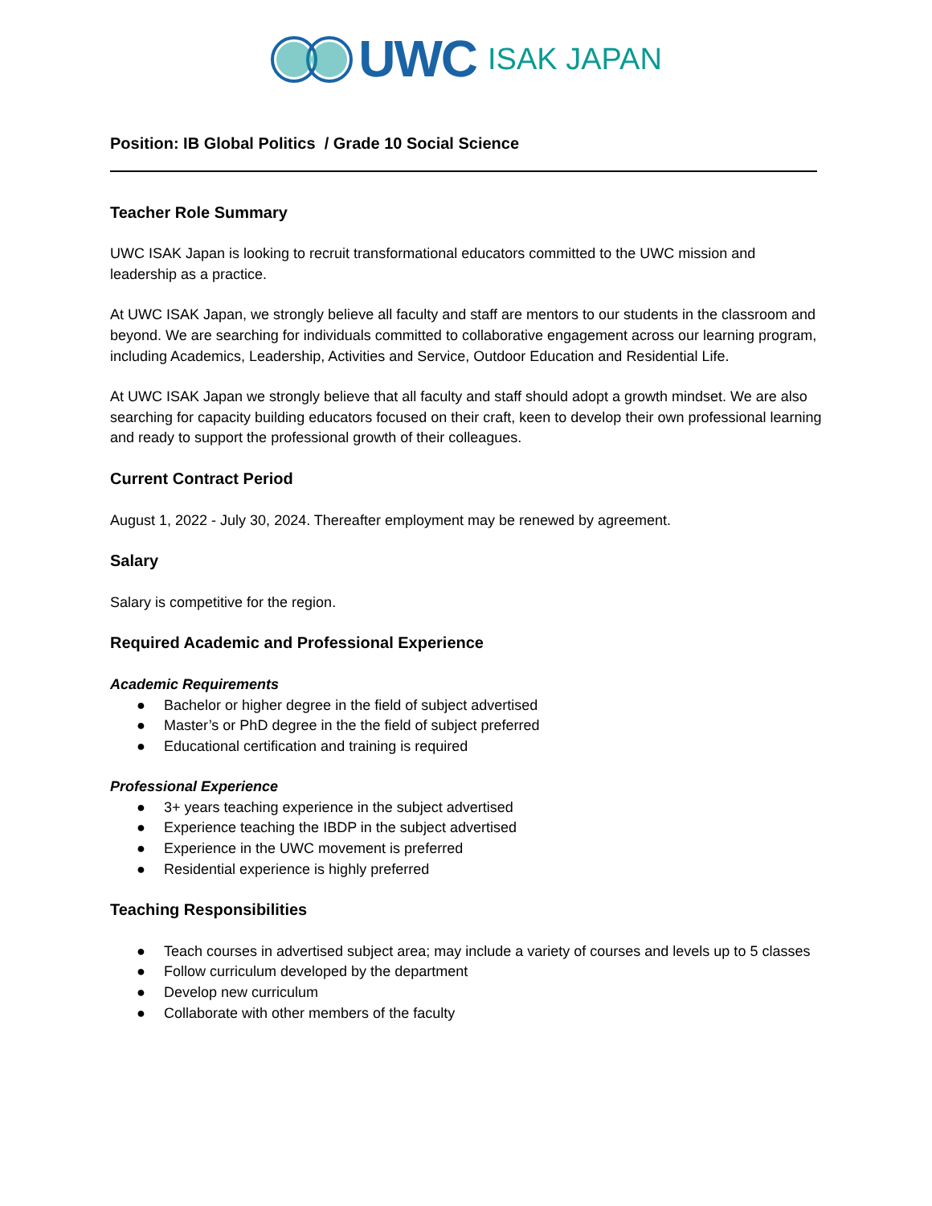UWC ISAK JAPAN
Position: IB Global Politics / Grade 10 Social Science
Teacher Role Summary
UWC ISAK Japan is looking to recruit transformational educators committed to the UWC mission and leadership as a practice.
At UWC ISAK Japan, we strongly believe all faculty and staff are mentors to our students in the classroom and beyond. We are searching for individuals committed to collaborative engagement across our learning program, including Academics, Leadership, Activities and Service, Outdoor Education and Residential Life.
At UWC ISAK Japan we strongly believe that all faculty and staff should adopt a growth mindset. We are also searching for capacity building educators focused on their craft, keen to develop their own professional learning and ready to support the professional growth of their colleagues.
Current Contract Period
August 1, 2022 - July 30, 2024. Thereafter employment may be renewed by agreement.
Salary
Salary is competitive for the region.
Required Academic and Professional Experience
Academic Requirements
● Bachelor or higher degree in the field of subject advertised
● Master’s or PhD degree in the the field of subject preferred
● Educational certification and training is required
Professional Experience
● 3+ years teaching experience in the subject advertised
● Experience teaching the IBDP in the subject advertised
● Experience in the UWC movement is preferred
● Residential experience is highly preferred
Teaching Responsibilities
● Teach courses in advertised subject area; may include a variety of courses and levels up to 5 classes
● Follow curriculum developed by the department
● Develop new curriculum
● Collaborate with other members of the faculty